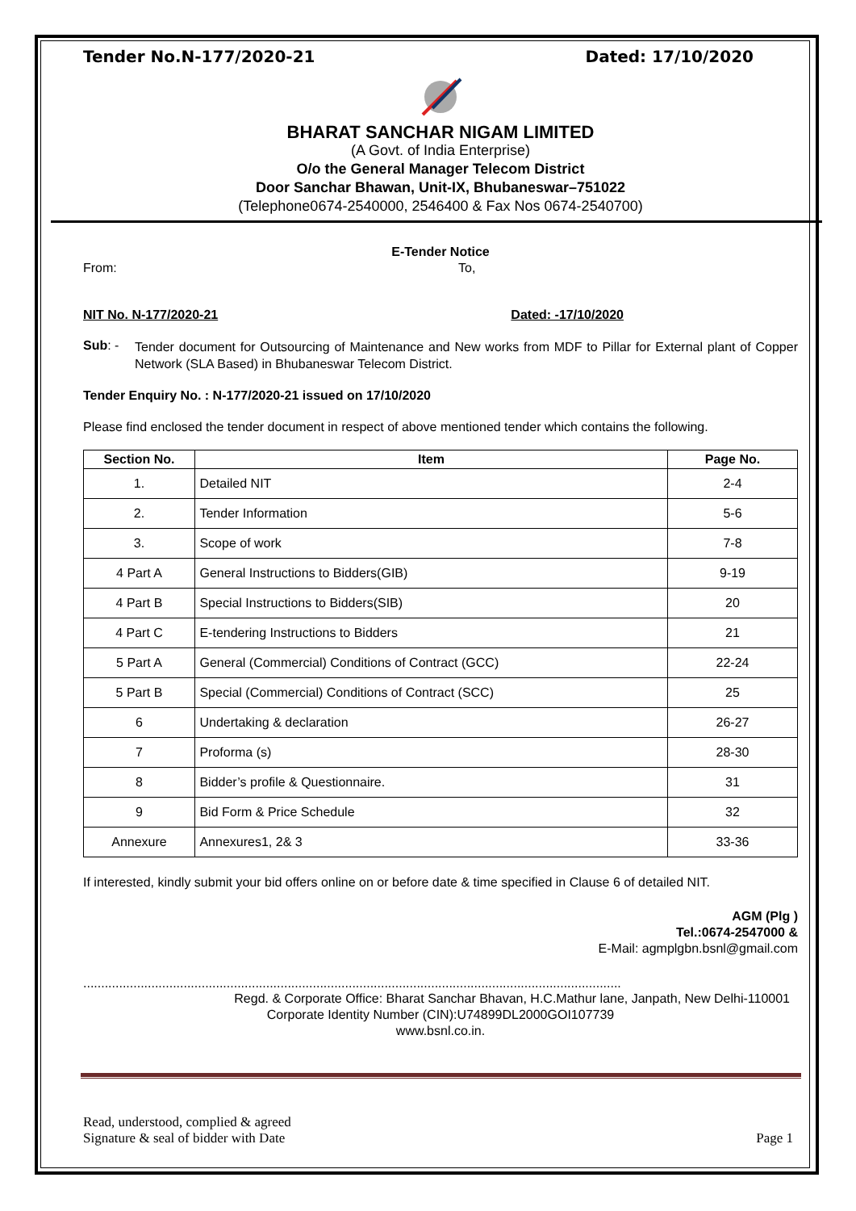Tender No.N-177/2020-21 Dated: 17/10/2020
BHARAT SANCHAR NIGAM LIMITED
(A Govt. of India Enterprise)
O/o the General Manager Telecom District
Door Sanchar Bhawan, Unit-IX, Bhubaneswar–751022
(Telephone0674-2540000, 2546400 & Fax Nos 0674-2540700)
E-Tender Notice
From: To,
NIT No. N-177/2020-21 Dated: -17/10/2020
Sub: -
Tender document for Outsourcing of Maintenance and New works from MDF to Pillar for External plant of Copper Network (SLA Based) in Bhubaneswar Telecom District.
Tender Enquiry No. : N-177/2020-21 issued on 17/10/2020
Please find enclosed the tender document in respect of above mentioned tender which contains the following.
| Section No. | Item | Page No. |
| --- | --- | --- |
| 1. | Detailed NIT | 2-4 |
| 2. | Tender Information | 5-6 |
| 3. | Scope of work | 7-8 |
| 4 Part A | General Instructions to Bidders(GIB) | 9-19 |
| 4 Part B | Special Instructions to Bidders(SIB) | 20 |
| 4 Part C | E-tendering Instructions to Bidders | 21 |
| 5 Part A | General (Commercial) Conditions of Contract (GCC) | 22-24 |
| 5 Part B | Special (Commercial) Conditions of Contract (SCC) | 25 |
| 6 | Undertaking & declaration | 26-27 |
| 7 | Proforma (s) | 28-30 |
| 8 | Bidder’s profile & Questionnaire. | 31 |
| 9 | Bid Form & Price Schedule | 32 |
| Annexure | Annexures1, 2& 3 | 33-36 |
If interested, kindly submit your bid offers online on or before date & time specified in Clause 6 of detailed NIT.
AGM (Plg )
Tel.:0674-2547000 &
E-Mail: agmplgbn.bsnl@gmail.com
......................................................................................................................................................
Regd. & Corporate Office: Bharat Sanchar Bhavan, H.C.Mathur lane, Janpath, New Delhi-110001
Corporate Identity Number (CIN):U74899DL2000GOI107739
www.bsnl.co.in.
Read, understood, complied & agreed
Signature & seal of bidder with Date Page 1